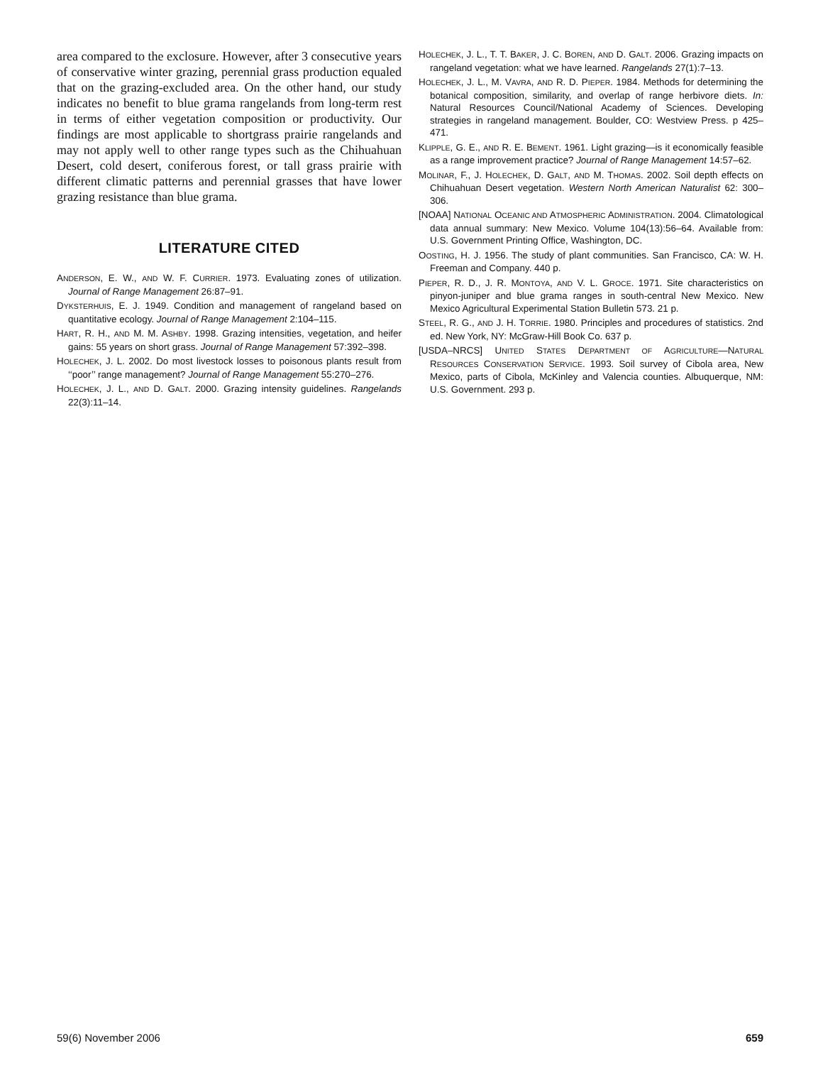area compared to the exclosure. However, after 3 consecutive years of conservative winter grazing, perennial grass production equaled that on the grazing-excluded area. On the other hand, our study indicates no benefit to blue grama rangelands from long-term rest in terms of either vegetation composition or productivity. Our findings are most applicable to shortgrass prairie rangelands and may not apply well to other range types such as the Chihuahuan Desert, cold desert, coniferous forest, or tall grass prairie with different climatic patterns and perennial grasses that have lower grazing resistance than blue grama.
LITERATURE CITED
ANDERSON, E. W., AND W. F. CURRIER. 1973. Evaluating zones of utilization. Journal of Range Management 26:87–91.
DYKSTERHUIS, E. J. 1949. Condition and management of rangeland based on quantitative ecology. Journal of Range Management 2:104–115.
HART, R. H., AND M. M. ASHBY. 1998. Grazing intensities, vegetation, and heifer gains: 55 years on short grass. Journal of Range Management 57:392–398.
HOLECHEK, J. L. 2002. Do most livestock losses to poisonous plants result from ‘‘poor’’ range management? Journal of Range Management 55:270–276.
HOLECHEK, J. L., AND D. GALT. 2000. Grazing intensity guidelines. Rangelands 22(3):11–14.
HOLECHEK, J. L., T. T. BAKER, J. C. BOREN, AND D. GALT. 2006. Grazing impacts on rangeland vegetation: what we have learned. Rangelands 27(1):7–13.
HOLECHEK, J. L., M. VAVRA, AND R. D. PIEPER. 1984. Methods for determining the botanical composition, similarity, and overlap of range herbivore diets. In: Natural Resources Council/National Academy of Sciences. Developing strategies in rangeland management. Boulder, CO: Westview Press. p 425–471.
KLIPPLE, G. E., AND R. E. BEMENT. 1961. Light grazing—is it economically feasible as a range improvement practice? Journal of Range Management 14:57–62.
MOLINAR, F., J. HOLECHEK, D. GALT, AND M. THOMAS. 2002. Soil depth effects on Chihuahuan Desert vegetation. Western North American Naturalist 62: 300–306.
[NOAA] NATIONAL OCEANIC AND ATMOSPHERIC ADMINISTRATION. 2004. Climatological data annual summary: New Mexico. Volume 104(13):56–64. Available from: U.S. Government Printing Office, Washington, DC.
OOSTING, H. J. 1956. The study of plant communities. San Francisco, CA: W. H. Freeman and Company. 440 p.
PIEPER, R. D., J. R. MONTOYA, AND V. L. GROCE. 1971. Site characteristics on pinyon-juniper and blue grama ranges in south-central New Mexico. New Mexico Agricultural Experimental Station Bulletin 573. 21 p.
STEEL, R. G., AND J. H. TORRIE. 1980. Principles and procedures of statistics. 2nd ed. New York, NY: McGraw-Hill Book Co. 637 p.
[USDA–NRCS] UNITED STATES DEPARTMENT OF AGRICULTURE—NATURAL RESOURCES CONSERVATION SERVICE. 1993. Soil survey of Cibola area, New Mexico, parts of Cibola, McKinley and Valencia counties. Albuquerque, NM: U.S. Government. 293 p.
59(6) November 2006 659